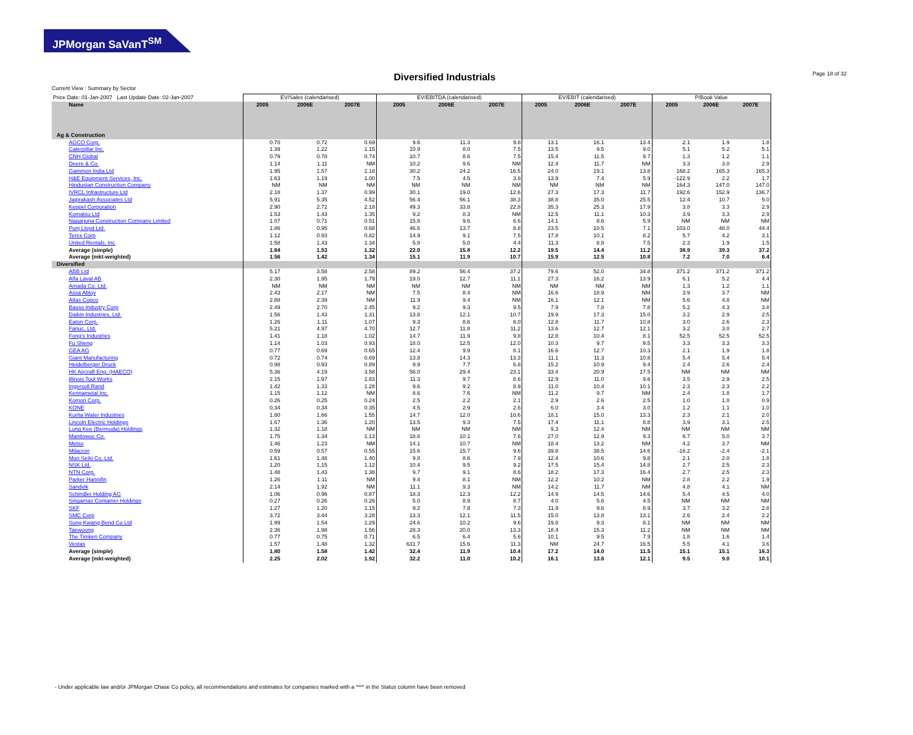JPMorgan SaVanT<sup>SM</sup>
Diversified Industrials Page 18 of 32
Current View : Summary by Sector
| Price Date: 01-Jan-2007 Last Update Date: 02-Jan-2007 | EV/Sales (calendarised) | | | EV/EBITDA (calendarised) | | | EV/EBIT (calendarised) | | | P/Book Value | | |
| Name | 2005 | 2006E | 2007E | 2005 | 2006E | 2007E | 2005 | 2006E | 2007E | 2005 | 2006E | 2007E |
| Ag & Construction | | | | | | | | | | | | |
| AGCO Corp. | 0.70 | 0.72 | 0.69 | 9.6 | 11.3 | 9.8 | 13.1 | 16.1 | 13.4 | 2.1 | 1.9 | 1.8 |
| Caterpillar Inc. | 1.39 | 1.22 | 1.15 | 10.9 | 8.0 | 7.5 | 13.5 | 9.5 | 9.0 | 5.1 | 5.2 | 5.1 |
| CNH Global | 0.79 | 0.78 | 0.74 | 10.7 | 8.6 | 7.5 | 15.4 | 11.5 | 9.7 | 1.3 | 1.2 | 1.1 |
| Deere & Co. | 1.14 | 1.11 | NM | 10.2 | 9.6 | NM | 12.4 | 11.7 | NM | 3.3 | 3.0 | 2.9 |
| Gammon India Ltd | 1.95 | 1.57 | 1.18 | 30.2 | 24.2 | 16.5 | 24.0 | 19.1 | 13.8 | 168.2 | 165.3 | 165.3 |
| H&E Equipment Services, Inc. | 1.63 | 1.19 | 1.00 | 7.5 | 4.5 | 3.8 | 13.9 | 7.4 | 5.9 | -122.9 | 2.2 | 1.7 |
| Hindustan Construction Company | NM | NM | NM | NM | NM | NM | NM | NM | NM | 164.3 | 147.0 | 147.0 |
| IVRCL Infrastructure Ltd | 2.18 | 1.37 | 0.99 | 30.1 | 19.0 | 12.6 | 27.3 | 17.3 | 11.7 | 192.6 | 152.9 | 136.7 |
| Jaiprakash Associates Ltd | 5.91 | 5.35 | 4.52 | 56.4 | 56.1 | 38.3 | 38.8 | 35.0 | 25.5 | 12.4 | 10.7 | 5.0 |
| Keppel Corporation | 2.90 | 2.72 | 2.18 | 49.3 | 33.8 | 22.8 | 35.3 | 25.3 | 17.9 | 3.8 | 3.3 | 2.9 |
| Komatsu Ltd | 1.53 | 1.43 | 1.35 | 9.2 | 8.3 | NM | 12.5 | 11.1 | 10.3 | 3.9 | 3.3 | 2.9 |
| Nagarjuna Construction Company Limited | 1.07 | 0.71 | 0.51 | 15.8 | 9.6 | 6.6 | 14.1 | 8.6 | 5.9 | NM | NM | NM |
| Punj Lloyd Ltd. | 1.86 | 0.95 | 0.68 | 46.6 | 13.7 | 8.8 | 23.5 | 10.5 | 7.1 | 103.0 | 48.0 | 44.4 |
| Terex Corp | 1.12 | 0.93 | 0.82 | 14.9 | 9.1 | 7.5 | 17.8 | 10.1 | 8.2 | 5.7 | 4.2 | 3.1 |
| United Rentals, Inc | 1.58 | 1.43 | 1.34 | 5.8 | 5.0 | 4.4 | 11.3 | 8.8 | 7.5 | 2.3 | 1.9 | 1.5 |
| Average (simple) | 1.84 | 1.53 | 1.32 | 22.0 | 15.8 | 12.2 | 19.5 | 14.4 | 11.2 | 38.9 | 39.3 | 37.2 |
| Average (mkt-weighted) | 1.56 | 1.42 | 1.34 | 15.1 | 11.9 | 10.7 | 15.9 | 12.5 | 10.8 | 7.2 | 7.0 | 6.4 |
| Diversified | | | | | | | | | | | | |
| ABB Ltd | 5.17 | 3.58 | 2.58 | 89.2 | 56.4 | 37.2 | 79.6 | 52.0 | 34.8 | 371.2 | 371.2 | 371.2 |
| Alfa Laval AB | 2.30 | 1.95 | 1.79 | 19.0 | 12.7 | 11.1 | 27.3 | 16.2 | 13.9 | 6.1 | 5.2 | 4.4 |
| Amada Co. Ltd. | NM | NM | NM | NM | NM | NM | NM | NM | NM | 1.3 | 1.2 | 1.1 |
| Assa Abloy | 2.43 | 2.17 | NM | 7.5 | 8.4 | NM | 16.6 | 18.9 | NM | 3.9 | 3.7 | NM |
| Atlas Copco | 2.88 | 2.39 | NM | 11.9 | 9.4 | NM | 16.1 | 12.1 | NM | 5.6 | 4.8 | NM |
| Basso Industry Corp | 2.49 | 2.70 | 2.45 | 9.2 | 9.3 | 9.5 | 7.9 | 7.8 | 7.8 | 5.2 | 4.3 | 3.8 |
| Daikin Industries, Ltd. | 1.56 | 1.43 | 1.31 | 13.8 | 12.1 | 10.7 | 19.9 | 17.3 | 15.0 | 3.2 | 2.9 | 2.5 |
| Eaton Corp. | 1.26 | 1.11 | 1.07 | 9.3 | 8.6 | 8.0 | 12.8 | 11.7 | 10.8 | 3.0 | 2.6 | 2.3 |
| Fanuc, Ltd. | 5.21 | 4.97 | 4.70 | 12.7 | 11.8 | 11.2 | 13.6 | 12.7 | 12.1 | 3.2 | 3.0 | 2.7 |
| Fong's Industries | 1.41 | 1.18 | 1.02 | 14.7 | 11.9 | 9.8 | 12.8 | 10.4 | 8.1 | 52.5 | 52.5 | 52.5 |
| Fu Sheng | 1.14 | 1.03 | 0.93 | 18.0 | 12.5 | 12.0 | 10.3 | 9.7 | 9.5 | 3.3 | 3.3 | 3.3 |
| GEA AG | 0.77 | 0.69 | 0.65 | 12.4 | 9.9 | 8.1 | 16.6 | 12.7 | 10.3 | 2.1 | 1.9 | 1.8 |
| Giant Manufacturing | 0.72 | 0.74 | 0.69 | 13.8 | 14.3 | 13.3 | 11.1 | 11.3 | 10.8 | 5.4 | 5.4 | 5.4 |
| Heidelberger Druck | 0.98 | 0.93 | 0.89 | 9.9 | 7.7 | 6.8 | 15.2 | 10.9 | 9.4 | 2.4 | 2.6 | 2.4 |
| HK Aircraft Eng. (HAECO) | 5.36 | 4.19 | 3.58 | 56.0 | 29.4 | 23.1 | 33.4 | 20.9 | 17.5 | NM | NM | NM |
| Illinois Tool Works | 2.15 | 1.97 | 1.83 | 11.3 | 9.7 | 8.6 | 12.9 | 11.0 | 9.6 | 3.5 | 2.9 | 2.5 |
| Ingersoll Rand | 1.42 | 1.33 | 1.28 | 9.6 | 9.2 | 8.9 | 11.0 | 10.4 | 10.1 | 2.3 | 2.3 | 2.2 |
| Kennametal Inc. | 1.15 | 1.12 | NM | 8.6 | 7.6 | NM | 11.2 | 9.7 | NM | 2.4 | 1.8 | 1.7 |
| Komori Corp. | 0.26 | 0.25 | 0.24 | 2.5 | 2.2 | 2.1 | 2.9 | 2.6 | 2.5 | 1.0 | 1.0 | 0.9 |
| KONE | 0.34 | 0.34 | 0.35 | 4.5 | 2.9 | 2.6 | 6.0 | 3.4 | 3.0 | 1.2 | 1.1 | 1.0 |
| Kurita Water Industries | 1.80 | 1.66 | 1.55 | 14.7 | 12.0 | 10.6 | 18.1 | 15.0 | 13.3 | 2.3 | 2.1 | 2.0 |
| Lincoln Electric Holdings | 1.67 | 1.36 | 1.20 | 13.5 | 9.3 | 7.5 | 17.4 | 11.1 | 8.8 | 3.9 | 3.1 | 2.5 |
| Lung Kee (Bermuda) Holdings | 1.32 | 1.18 | NM | NM | NM | NM | 9.3 | 12.4 | NM | NM | NM | NM |
| Manitowoc Co. | 1.75 | 1.34 | 1.13 | 18.8 | 10.1 | 7.6 | 27.0 | 12.9 | 9.3 | 6.7 | 5.0 | 3.7 |
| Metso | 1.46 | 1.23 | NM | 14.1 | 10.7 | NM | 18.4 | 13.2 | NM | 4.2 | 3.7 | NM |
| Milacron | 0.59 | 0.57 | 0.55 | 15.6 | 15.7 | 9.6 | 39.8 | 38.5 | 14.6 | -16.2 | -2.4 | -2.1 |
| Mori Seiki Co. Ltd. | 1.61 | 1.48 | 1.40 | 9.8 | 8.6 | 7.9 | 12.4 | 10.6 | 9.8 | 2.1 | 2.0 | 1.8 |
| NSK Ltd. | 1.20 | 1.15 | 1.12 | 10.4 | 9.5 | 9.2 | 17.5 | 15.4 | 14.8 | 2.7 | 2.5 | 2.3 |
| NTN Corp. | 1.48 | 1.43 | 1.38 | 9.7 | 9.1 | 8.6 | 18.2 | 17.3 | 16.4 | 2.7 | 2.5 | 2.3 |
| Parker Hannifin | 1.26 | 1.11 | NM | 9.4 | 8.1 | NM | 12.2 | 10.2 | NM | 2.8 | 2.2 | 1.9 |
| Sandvik | 2.14 | 1.92 | NM | 11.1 | 9.3 | NM | 14.2 | 11.7 | NM | 4.8 | 4.1 | NM |
| Schindler Holding AG | 1.06 | 0.96 | 0.87 | 18.3 | 12.3 | 12.2 | 14.9 | 14.5 | 14.6 | 5.4 | 4.5 | 4.0 |
| Singamas Container Holdings | 0.27 | 0.26 | 0.26 | 5.0 | 8.9 | 8.7 | 4.0 | 5.6 | 4.5 | NM | NM | NM |
| SKF | 1.27 | 1.20 | 1.15 | 9.2 | 7.8 | 7.3 | 11.9 | 9.6 | 8.9 | 3.7 | 3.2 | 2.8 |
| SMC Corp | 3.72 | 3.44 | 3.28 | 13.3 | 12.1 | 11.5 | 15.0 | 13.8 | 13.1 | 2.6 | 2.4 | 2.2 |
| Sung Kwang Bend Co Ltd | 1.99 | 1.54 | 1.29 | 24.6 | 10.2 | 9.6 | 19.8 | 9.3 | 8.1 | NM | NM | NM |
| Taewoong | 2.36 | 1.98 | 1.56 | 28.3 | 20.0 | 13.3 | 18.4 | 15.3 | 11.2 | NM | NM | NM |
| The Timken Company | 0.77 | 0.75 | 0.71 | 6.5 | 6.4 | 5.6 | 10.1 | 9.5 | 7.9 | 1.8 | 1.6 | 1.4 |
| Vestas | 1.57 | 1.48 | 1.32 | 631.7 | 15.6 | 11.3 | NM | 24.7 | 16.5 | 5.5 | 4.1 | 3.6 |
| Average (simple) | 1.80 | 1.58 | 1.42 | 32.4 | 11.9 | 10.4 | 17.2 | 14.0 | 11.5 | 15.1 | 15.1 | 16.3 |
| Average (mkt-weighted) | 2.25 | 2.02 | 1.92 | 32.2 | 11.0 | 10.2 | 16.1 | 13.6 | 12.1 | 9.5 | 9.0 | 10.1 |
- Under applicable law and/or JPMorgan Chase Co policy, all recommendations and estimates for companies marked with a '***' in the Status column have been removed